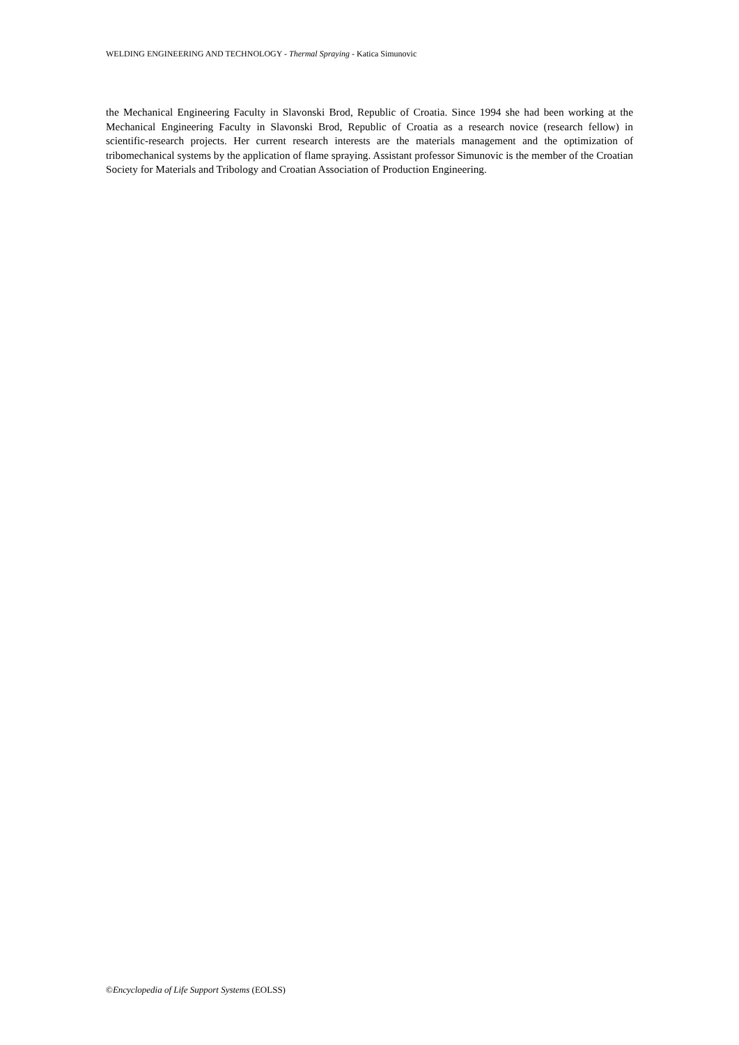WELDING ENGINEERING AND TECHNOLOGY - Thermal Spraying - Katica Simunovic
the Mechanical Engineering Faculty in Slavonski Brod, Republic of Croatia. Since 1994 she had been working at the Mechanical Engineering Faculty in Slavonski Brod, Republic of Croatia as a research novice (research fellow) in scientific-research projects. Her current research interests are the materials management and the optimization of tribomechanical systems by the application of flame spraying. Assistant professor Simunovic is the member of the Croatian Society for Materials and Tribology and Croatian Association of Production Engineering.
©Encyclopedia of Life Support Systems (EOLSS)